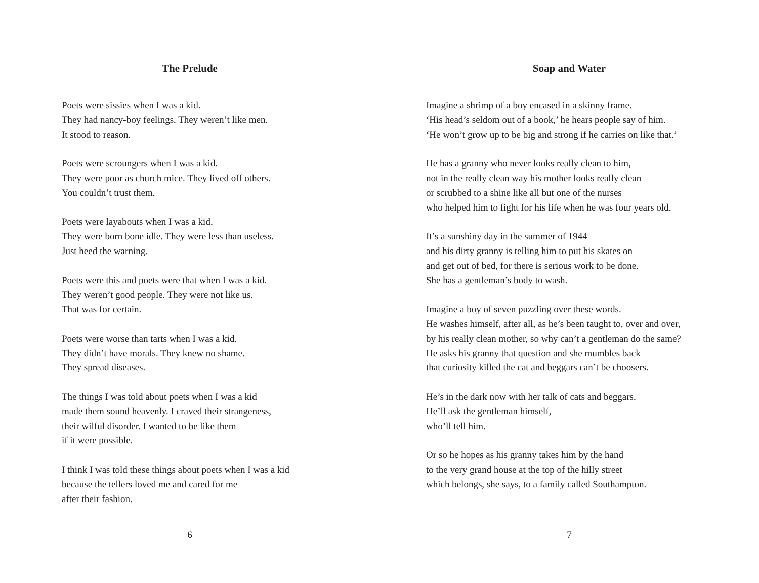The Prelude
Poets were sissies when I was a kid.
They had nancy-boy feelings. They weren’t like men.
It stood to reason.
Poets were scroungers when I was a kid.
They were poor as church mice. They lived off others.
You couldn’t trust them.
Poets were layabouts when I was a kid.
They were born bone idle. They were less than useless.
Just heed the warning.
Poets were this and poets were that when I was a kid.
They weren’t good people. They were not like us.
That was for certain.
Poets were worse than tarts when I was a kid.
They didn’t have morals. They knew no shame.
They spread diseases.
The things I was told about poets when I was a kid
made them sound heavenly. I craved their strangeness,
their wilful disorder. I wanted to be like them
if it were possible.
I think I was told these things about poets when I was a kid
because the tellers loved me and cared for me
after their fashion.
6
Soap and Water
Imagine a shrimp of a boy encased in a skinny frame.
‘His head’s seldom out of a book,’ he hears people say of him.
‘He won’t grow up to be big and strong if he carries on like that.’
He has a granny who never looks really clean to him,
not in the really clean way his mother looks really clean
or scrubbed to a shine like all but one of the nurses
who helped him to fight for his life when he was four years old.
It’s a sunshiny day in the summer of 1944
and his dirty granny is telling him to put his skates on
and get out of bed, for there is serious work to be done.
She has a gentleman’s body to wash.
Imagine a boy of seven puzzling over these words.
He washes himself, after all, as he’s been taught to, over and over,
by his really clean mother, so why can’t a gentleman do the same?
He asks his granny that question and she mumbles back
that curiosity killed the cat and beggars can’t be choosers.
He’s in the dark now with her talk of cats and beggars.
He’ll ask the gentleman himself,
who’ll tell him.
Or so he hopes as his granny takes him by the hand
to the very grand house at the top of the hilly street
which belongs, she says, to a family called Southampton.
7